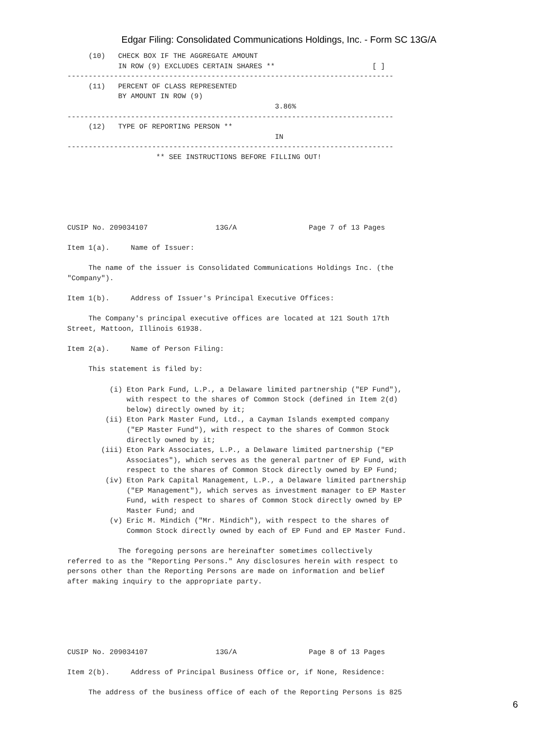Edgar Filing: Consolidated Communications Holdings, Inc. - Form SC 13G/A
     (10)   CHECK BOX IF THE AGGREGATE AMOUNT
            IN ROW (9) EXCLUDES CERTAIN SHARES **                       [ ]
-----------------------------------------------------------------------------
     (11)   PERCENT OF CLASS REPRESENTED
            BY AMOUNT IN ROW (9)
                                                 3.86%
-----------------------------------------------------------------------------
     (12)   TYPE OF REPORTING PERSON **
                                                 IN
-----------------------------------------------------------------------------
                     ** SEE INSTRUCTIONS BEFORE FILLING OUT!






CUSIP No. 209034107                13G/A                 Page 7 of 13 Pages

Item 1(a).     Name of Issuer:

     The name of the issuer is Consolidated Communications Holdings Inc. (the
"Company").

Item 1(b).     Address of Issuer's Principal Executive Offices:

     The Company's principal executive offices are located at 121 South 17th
Street, Mattoon, Illinois 61938.

Item 2(a).     Name of Person Filing:

     This statement is filed by:

          (i) Eton Park Fund, L.P., a Delaware limited partnership ("EP Fund"),
              with respect to the shares of Common Stock (defined in Item 2(d)
              below) directly owned by it;
         (ii) Eton Park Master Fund, Ltd., a Cayman Islands exempted company
              ("EP Master Fund"), with respect to the shares of Common Stock
              directly owned by it;
        (iii) Eton Park Associates, L.P., a Delaware limited partnership ("EP
              Associates"), which serves as the general partner of EP Fund, with
              respect to the shares of Common Stock directly owned by EP Fund;
         (iv) Eton Park Capital Management, L.P., a Delaware limited partnership
              ("EP Management"), which serves as investment manager to EP Master
              Fund, with respect to shares of Common Stock directly owned by EP
              Master Fund; and
          (v) Eric M. Mindich ("Mr. Mindich"), with respect to the shares of
              Common Stock directly owned by each of EP Fund and EP Master Fund.

            The foregoing persons are hereinafter sometimes collectively
referred to as the "Reporting Persons." Any disclosures herein with respect to
persons other than the Reporting Persons are made on information and belief
after making inquiry to the appropriate party.






CUSIP No. 209034107                13G/A                 Page 8 of 13 Pages

Item 2(b).     Address of Principal Business Office or, if None, Residence:

     The address of the business office of each of the Reporting Persons is 825
6